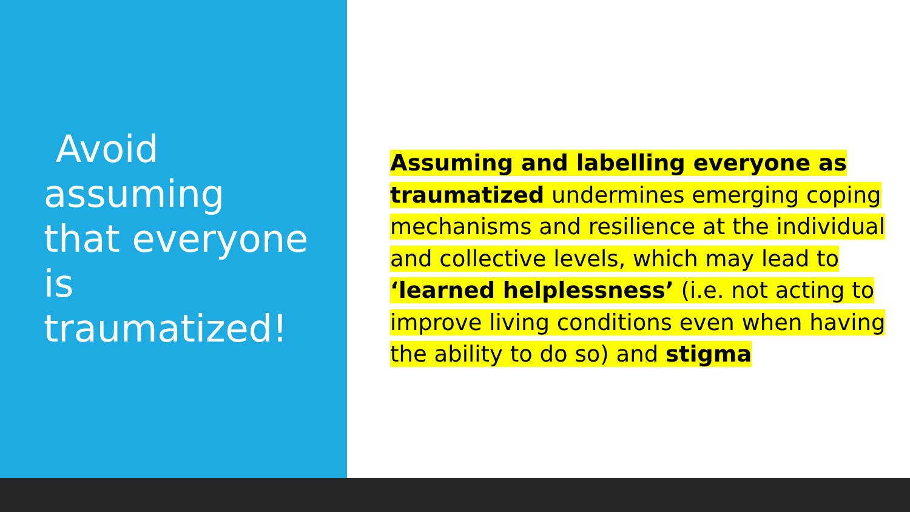Avoid assuming that everyone is traumatized!
Assuming and labelling everyone as traumatized undermines emerging coping mechanisms and resilience at the individual and collective levels, which may lead to ‘learned helplessness’ (i.e. not acting to improve living conditions even when having the ability to do so) and stigma